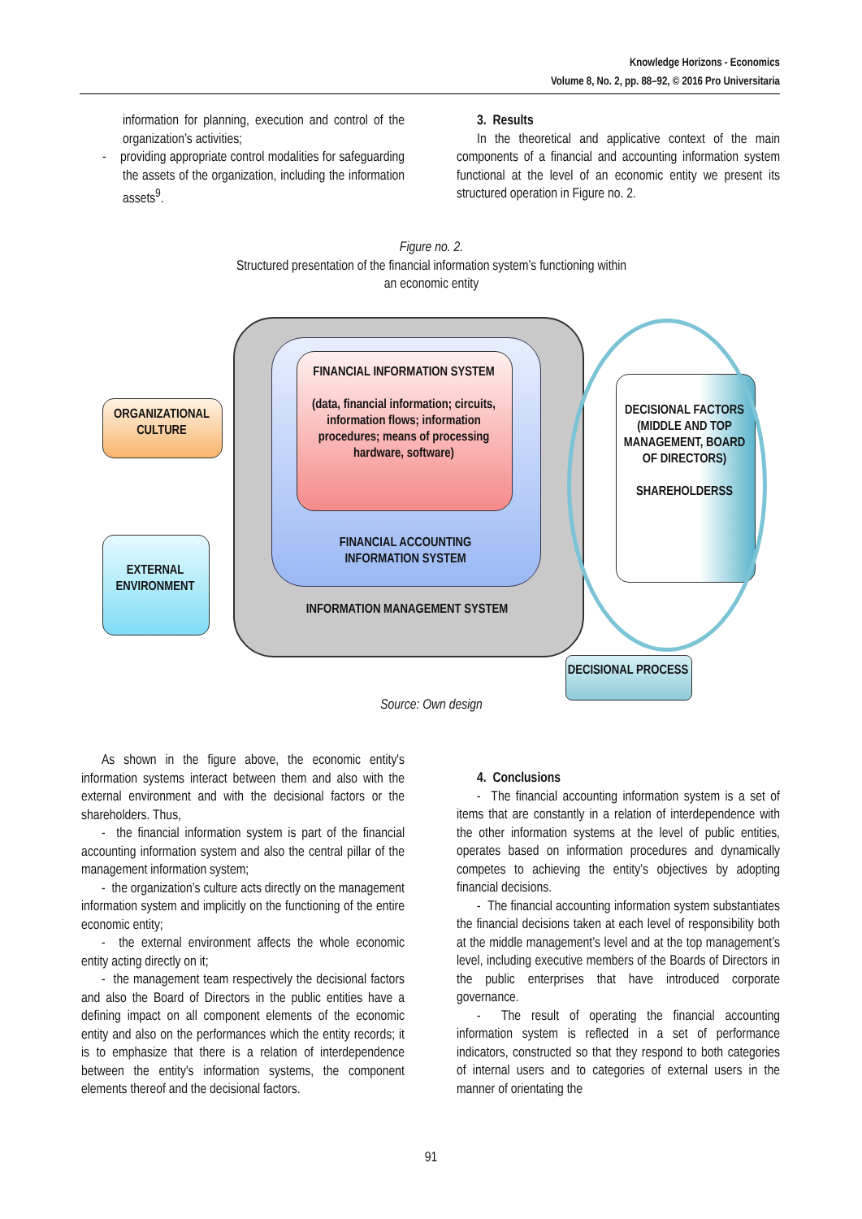Knowledge Horizons - Economics
Volume 8, No. 2, pp. 88–92, © 2016 Pro Universitaria
information for planning, execution and control of the organization’s activities;
- providing appropriate control modalities for safeguarding the assets of the organization, including the information assets<sup>9</sup>.
3. Results
In the theoretical and applicative context of the main components of a financial and accounting information system functional at the level of an economic entity we present its structured operation in Figure no. 2.
Figure no. 2.
Structured presentation of the financial information system’s functioning within
an economic entity
FINANCIAL INFORMATION SYSTEM
(data, financial information; circuits, information flows; information procedures; means of processing hardware, software)
FINANCIAL ACCOUNTING
INFORMATION SYSTEM
INFORMATION MANAGEMENT SYSTEM
ORGANIZATIONAL CULTURE
EXTERNAL ENVIRONMENT
DECISIONAL FACTORS (MIDDLE AND TOP MANAGEMENT, BOARD OF DIRECTORS)
SHAREHOLDERSS
DECISIONAL PROCESS
Source: Own design
As shown in the figure above, the economic entity's information systems interact between them and also with the external environment and with the decisional factors or the shareholders. Thus,
- the financial information system is part of the financial accounting information system and also the central pillar of the management information system;
- the organization’s culture acts directly on the management information system and implicitly on the functioning of the entire economic entity;
- the external environment affects the whole economic entity acting directly on it;
- the management team respectively the decisional factors and also the Board of Directors in the public entities have a defining impact on all component elements of the economic entity and also on the performances which the entity records; it is to emphasize that there is a relation of interdependence between the entity's information systems, the component elements thereof and the decisional factors.
4. Conclusions
- The financial accounting information system is a set of items that are constantly in a relation of interdependence with the other information systems at the level of public entities, operates based on information procedures and dynamically competes to achieving the entity’s objectives by adopting financial decisions.
- The financial accounting information system substantiates the financial decisions taken at each level of responsibility both at the middle management’s level and at the top management’s level, including executive members of the Boards of Directors in the public enterprises that have introduced corporate governance.
- The result of operating the financial accounting information system is reflected in a set of performance indicators, constructed so that they respond to both categories of internal users and to categories of external users in the manner of orientating the
91